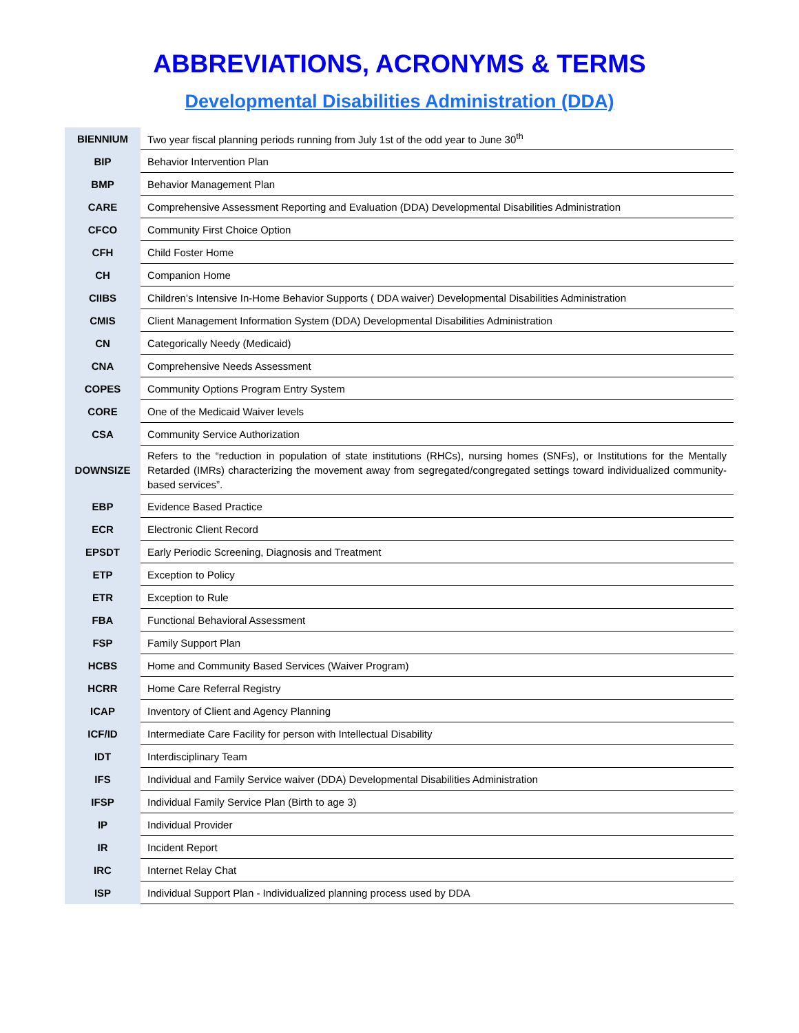ABBREVIATIONS, ACRONYMS & TERMS
Developmental Disabilities Administration (DDA)
| BIENNIUM | Two year fiscal planning periods running from July 1st of the odd year to June 30<sup>th</sup> |
| BIP | Behavior Intervention Plan |
| BMP | Behavior Management Plan |
| CARE | Comprehensive Assessment Reporting and Evaluation (DDA) Developmental Disabilities Administration |
| CFCO | Community First Choice Option |
| CFH | Child Foster Home |
| CH | Companion Home |
| CIIBS | Children’s Intensive In-Home Behavior Supports ( DDA waiver) Developmental Disabilities Administration |
| CMIS | Client Management Information System (DDA) Developmental Disabilities Administration |
| CN | Categorically Needy (Medicaid) |
| CNA | Comprehensive Needs Assessment |
| COPES | Community Options Program Entry System |
| CORE | One of the Medicaid Waiver levels |
| CSA | Community Service Authorization |
| DOWNSIZE | Refers to the “reduction in population of state institutions (RHCs), nursing homes (SNFs), or Institutions for the Mentally Retarded (IMRs) characterizing the movement away from segregated/congregated settings toward individualized community-based services”. |
| EBP | Evidence Based Practice |
| ECR | Electronic Client Record |
| EPSDT | Early Periodic Screening, Diagnosis and Treatment |
| ETP | Exception to Policy |
| ETR | Exception to Rule |
| FBA | Functional Behavioral Assessment |
| FSP | Family Support Plan |
| HCBS | Home and Community Based Services (Waiver Program) |
| HCRR | Home Care Referral Registry |
| ICAP | Inventory of Client and Agency Planning |
| ICF/ID | Intermediate Care Facility for person with Intellectual Disability |
| IDT | Interdisciplinary Team |
| IFS | Individual and Family Service waiver (DDA) Developmental Disabilities Administration |
| IFSP | Individual Family Service Plan (Birth to age 3) |
| IP | Individual Provider |
| IR | Incident Report |
| IRC | Internet Relay Chat |
| ISP | Individual Support Plan - Individualized planning process used by DDA |